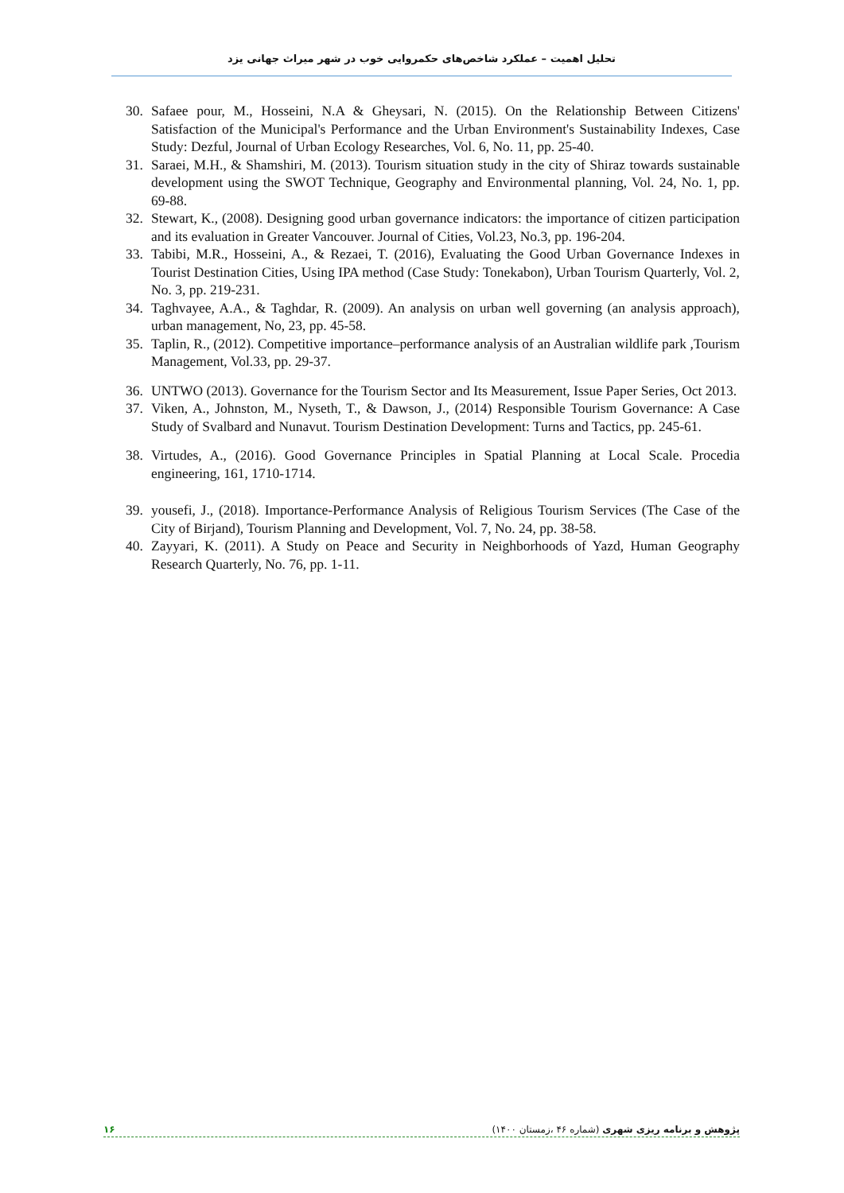تحلیل اهمیت – عملکرد شاخص‌های حکمروایی خوب در شهر میراث جهانی یزد
30. Safaee pour, M., Hosseini, N.A & Gheysari, N. (2015). On the Relationship Between Citizens' Satisfaction of the Municipal's Performance and the Urban Environment's Sustainability Indexes, Case Study: Dezful, Journal of Urban Ecology Researches, Vol. 6, No. 11, pp. 25-40.
31. Saraei, M.H., & Shamshiri, M. (2013). Tourism situation study in the city of Shiraz towards sustainable development using the SWOT Technique, Geography and Environmental planning, Vol. 24, No. 1, pp. 69-88.
32. Stewart, K., (2008). Designing good urban governance indicators: the importance of citizen participation and its evaluation in Greater Vancouver. Journal of Cities, Vol.23, No.3, pp. 196-204.
33. Tabibi, M.R., Hosseini, A., & Rezaei, T. (2016), Evaluating the Good Urban Governance Indexes in Tourist Destination Cities, Using IPA method (Case Study: Tonekabon), Urban Tourism Quarterly, Vol. 2, No. 3, pp. 219-231.
34. Taghvayee, A.A., & Taghdar, R. (2009). An analysis on urban well governing (an analysis approach), urban management, No, 23, pp. 45-58.
35. Taplin, R., (2012). Competitive importance–performance analysis of an Australian wildlife park ,Tourism Management, Vol.33, pp. 29-37.
36. UNTWO (2013). Governance for the Tourism Sector and Its Measurement, Issue Paper Series, Oct 2013.
37. Viken, A., Johnston, M., Nyseth, T., & Dawson, J., (2014) Responsible Tourism Governance: A Case Study of Svalbard and Nunavut. Tourism Destination Development: Turns and Tactics, pp. 245-61.
38. Virtudes, A., (2016). Good Governance Principles in Spatial Planning at Local Scale. Procedia engineering, 161, 1710-1714.
39. yousefi, J., (2018). Importance-Performance Analysis of Religious Tourism Services (The Case of the City of Birjand), Tourism Planning and Development, Vol. 7, No. 24, pp. 38-58.
40. Zayyari, K. (2011). A Study on Peace and Security in Neighborhoods of Yazd, Human Geography Research Quarterly, No. 76, pp. 1-11.
۱۶ پژوهش و برنامه ریزی شهری (شماره ۴۶ ،زمستان ۱۴۰۰)